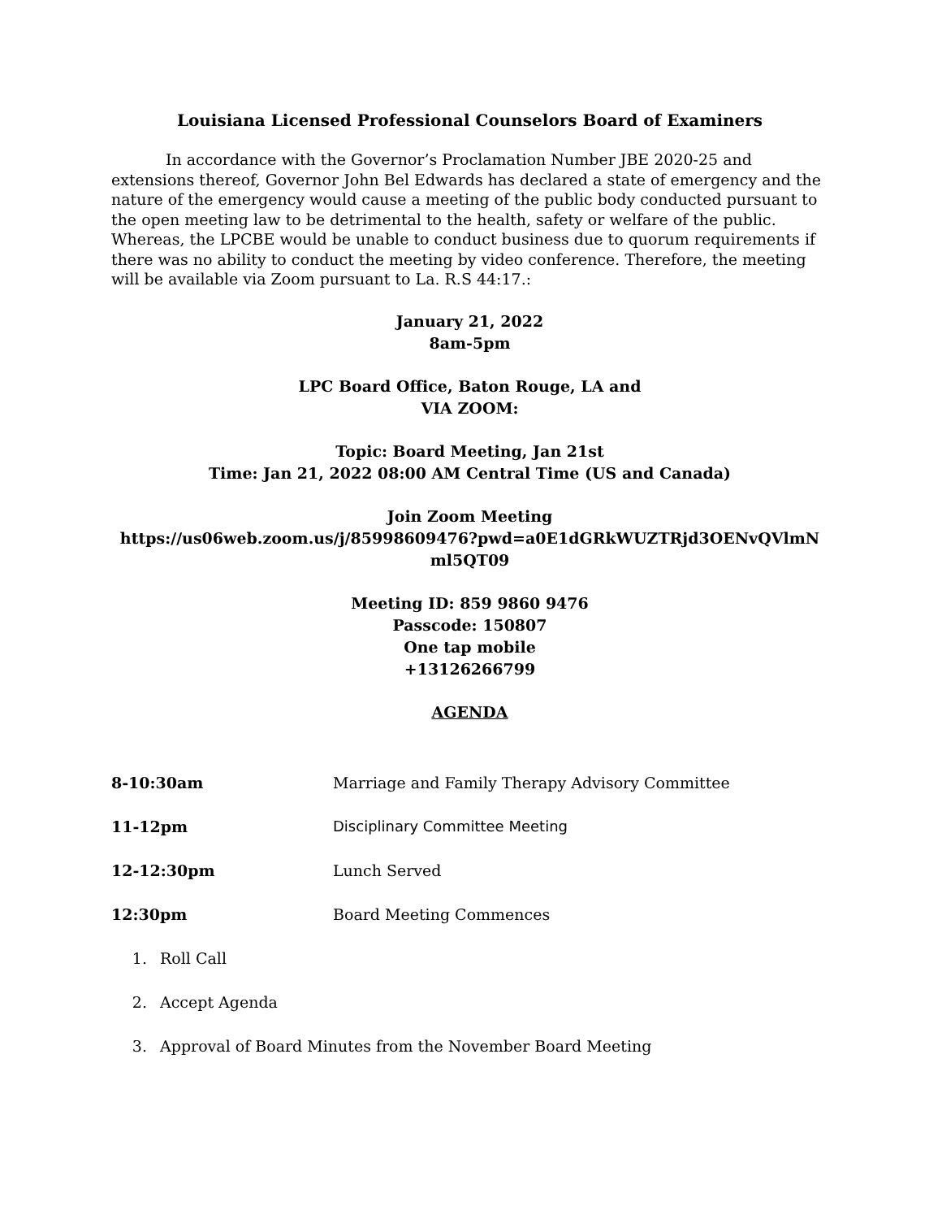Louisiana Licensed Professional Counselors Board of Examiners
In accordance with the Governor’s Proclamation Number JBE 2020-25 and extensions thereof, Governor John Bel Edwards has declared a state of emergency and the nature of the emergency would cause a meeting of the public body conducted pursuant to the open meeting law to be detrimental to the health, safety or welfare of the public. Whereas, the LPCBE would be unable to conduct business due to quorum requirements if there was no ability to conduct the meeting by video conference. Therefore, the meeting will be available via Zoom pursuant to La. R.S 44:17.:
January 21, 2022
8am-5pm
LPC Board Office, Baton Rouge, LA and
VIA ZOOM:
Topic: Board Meeting, Jan 21st
Time: Jan 21, 2022 08:00 AM Central Time (US and Canada)
Join Zoom Meeting
https://us06web.zoom.us/j/85998609476?pwd=a0E1dGRkWUZTRjd3OENvQVlmN ml5QT09
Meeting ID: 859 9860 9476
Passcode: 150807
One tap mobile
+13126266799
AGENDA
8-10:30am Marriage and Family Therapy Advisory Committee
11-12pm Disciplinary Committee Meeting
12-12:30pm Lunch Served
12:30pm Board Meeting Commences
1. Roll Call
2. Accept Agenda
3. Approval of Board Minutes from the November Board Meeting